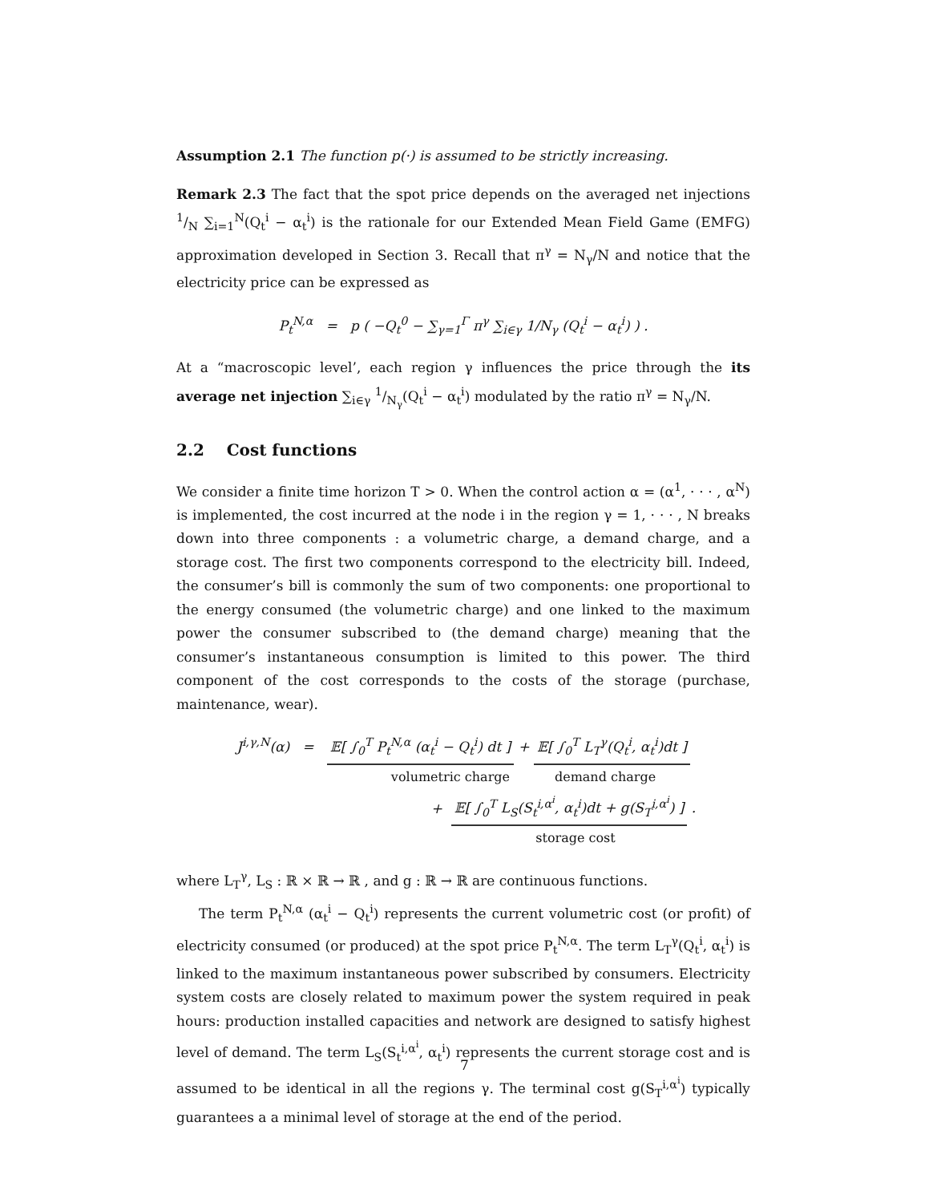Assumption 2.1 The function p(·) is assumed to be strictly increasing.
Remark 2.3 The fact that the spot price depends on the averaged net injections 1/N ∑<sub>i=1</sub><sup>N</sup>(Q<sub>t</sub><sup>i</sup> − α<sub>t</sub><sup>i</sup>) is the rationale for our Extended Mean Field Game (EMFG) approximation developed in Section 3. Recall that π<sup>γ</sup> = N<sub>γ</sub>/N and notice that the electricity price can be expressed as
P<sub>t</sub><sup>N,α</sup> = p ( −Q<sub>t</sub><sup>0</sup> − ∑<sub>γ=1</sub><sup>Γ</sup> π<sup>γ</sup> ∑<sub>i∈γ</sub> 1/N<sub>γ</sub> (Q<sub>t</sub><sup>i</sup> − α<sub>t</sub><sup>i</sup>) ) .
At a “macroscopic level’, each region γ influences the price through the its average net injection ∑<sub>i∈γ</sub> 1/N<sub>γ</sub>(Q<sub>t</sub><sup>i</sup> − α<sub>t</sub><sup>i</sup>) modulated by the ratio π<sup>γ</sup> = N<sub>γ</sub>/N.
2.2 Cost functions
We consider a finite time horizon T > 0. When the control action α = (α<sup>1</sup>, · · · , α<sup>N</sup>) is implemented, the cost incurred at the node i in the region γ = 1, · · · , N breaks down into three components : a volumetric charge, a demand charge, and a storage cost. The first two components correspond to the electricity bill. Indeed, the consumer’s bill is commonly the sum of two components: one proportional to the energy consumed (the volumetric charge) and one linked to the maximum power the consumer subscribed to (the demand charge) meaning that the consumer’s instantaneous consumption is limited to this power. The third component of the cost corresponds to the costs of the storage (purchase, maintenance, wear).
J<sup>i,γ,N</sup>(α) = 𝔼[ ∫<sub>0</sub><sup>T</sup> P<sub>t</sub><sup>N,α</sup> (α<sub>t</sub><sup>i</sup> − Q<sub>t</sub><sup>i</sup>) dt ] + 𝔼[ ∫<sub>0</sub><sup>T</sup> L<sub>T</sub><sup>γ</sup>(Q<sub>t</sub><sup>i</sup>, α<sub>t</sub><sup>i</sup>)dt ]
volumetric charge demand charge
+ 𝔼[ ∫<sub>0</sub><sup>T</sup> L<sub>S</sub>(S<sub>t</sub><sup>i,α<sup>i</sup></sup>, α<sub>t</sub><sup>i</sup>)dt + g(S<sub>T</sub><sup>i,α<sup>i</sup></sup>) ] .
storage cost
where L<sub>T</sub><sup>γ</sup>, L<sub>S</sub> : ℝ × ℝ → ℝ , and g : ℝ → ℝ are continuous functions.
The term P<sub>t</sub><sup>N,α</sup> (α<sub>t</sub><sup>i</sup> − Q<sub>t</sub><sup>i</sup>) represents the current volumetric cost (or profit) of electricity consumed (or produced) at the spot price P<sub>t</sub><sup>N,α</sup>. The term L<sub>T</sub><sup>γ</sup>(Q<sub>t</sub><sup>i</sup>, α<sub>t</sub><sup>i</sup>) is linked to the maximum instantaneous power subscribed by consumers. Electricity system costs are closely related to maximum power the system required in peak hours: production installed capacities and network are designed to satisfy highest level of demand. The term L<sub>S</sub>(S<sub>t</sub><sup>i,α<sup>i</sup></sup>, α<sub>t</sub><sup>i</sup>) represents the current storage cost and is assumed to be identical in all the regions γ. The terminal cost g(S<sub>T</sub><sup>i,α<sup>i</sup></sup>) typically guarantees a a minimal level of storage at the end of the period.
7